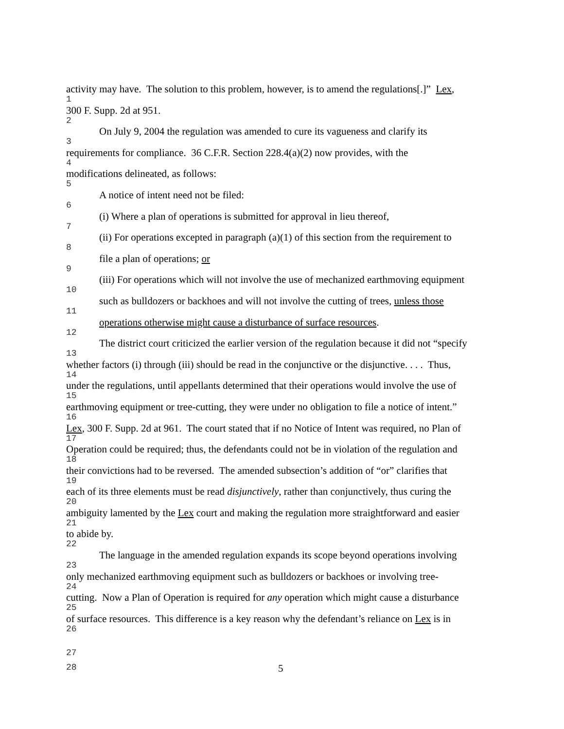activity may have. The solution to this problem, however, is to amend the regulations[.]” Lex,
1
300 F. Supp. 2d at 951.
2
On July 9, 2004 the regulation was amended to cure its vagueness and clarify its
3
requirements for compliance. 36 C.F.R. Section 228.4(a)(2) now provides, with the
4
modifications delineated, as follows:
5
A notice of intent need not be filed:
6
(i) Where a plan of operations is submitted for approval in lieu thereof,
7
(ii) For operations excepted in paragraph (a)(1) of this section from the requirement to
8
file a plan of operations; or
9
(iii) For operations which will not involve the use of mechanized earthmoving equipment
10
such as bulldozers or backhoes and will not involve the cutting of trees, unless those
11
operations otherwise might cause a disturbance of surface resources.
12
The district court criticized the earlier version of the regulation because it did not “specify
13
whether factors (i) through (iii) should be read in the conjunctive or the disjunctive. . . . Thus,
14
under the regulations, until appellants determined that their operations would involve the use of
15
earthmoving equipment or tree-cutting, they were under no obligation to file a notice of intent.”
16
Lex, 300 F. Supp. 2d at 961. The court stated that if no Notice of Intent was required, no Plan of
17
Operation could be required; thus, the defendants could not be in violation of the regulation and
18
their convictions had to be reversed. The amended subsection’s addition of “or” clarifies that
19
each of its three elements must be read disjunctively, rather than conjunctively, thus curing the
20
ambiguity lamented by the Lex court and making the regulation more straightforward and easier
21
to abide by.
22
The language in the amended regulation expands its scope beyond operations involving
23
only mechanized earthmoving equipment such as bulldozers or backhoes or involving tree-
24
cutting. Now a Plan of Operation is required for any operation which might cause a disturbance
25
of surface resources. This difference is a key reason why the defendant’s reliance on Lex is in
26
27
28 5